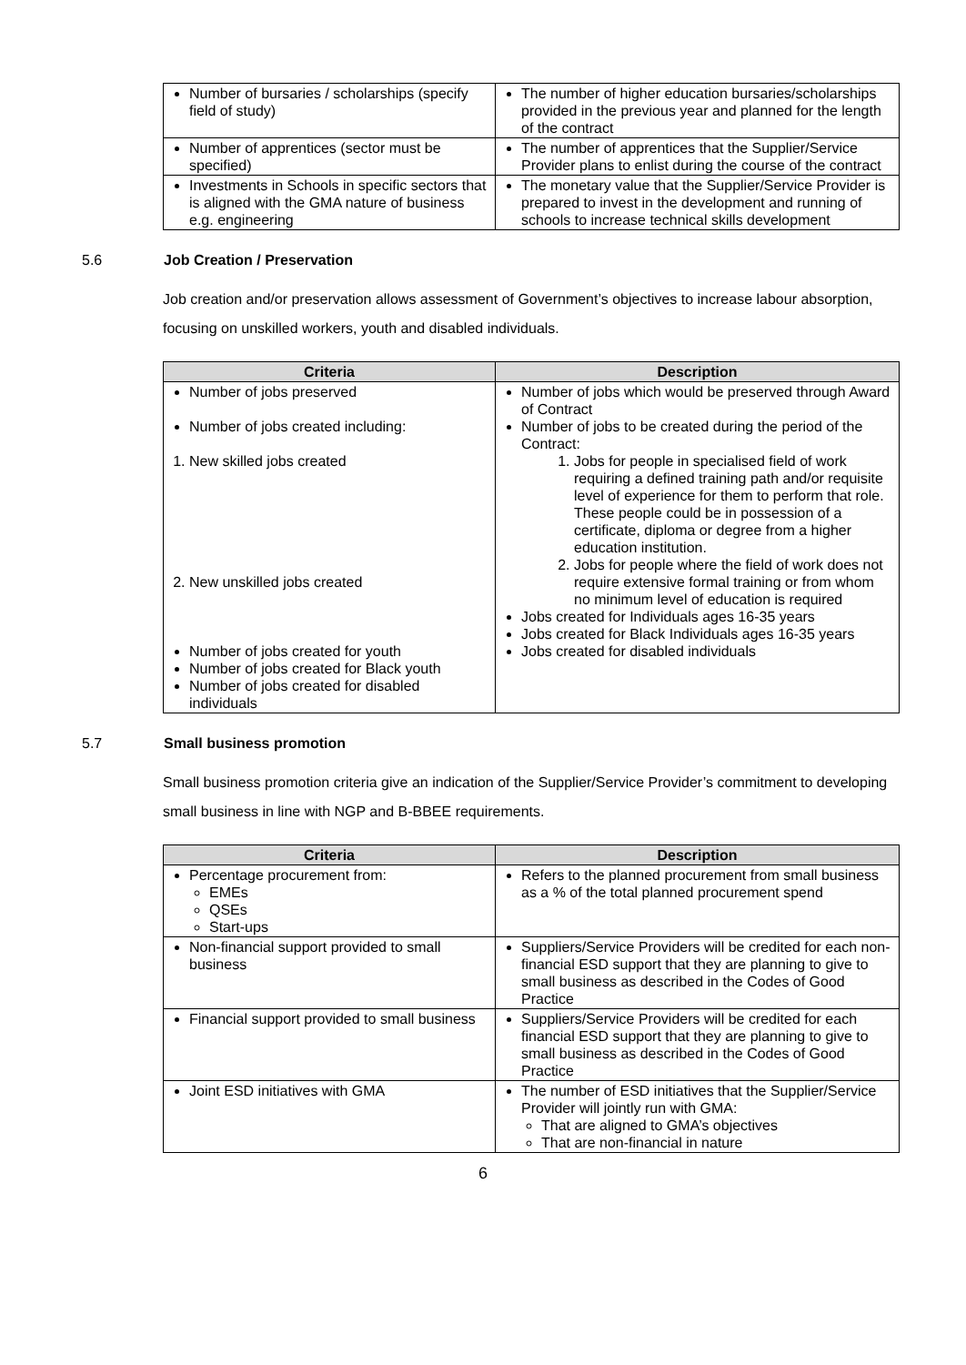| Number of bursaries / scholarships (specify field of study) | The number of higher education bursaries/scholarships provided in the previous year and planned for the length of the contract |
| Number of apprentices (sector must be specified) | The number of apprentices that the Supplier/Service Provider plans to enlist during the course of the contract |
| Investments in Schools in specific sectors that is aligned with the GMA nature of business e.g. engineering | The monetary value that the Supplier/Service Provider is prepared to invest in the development and running of schools to increase technical skills development |
5.6 Job Creation / Preservation
Job creation and/or preservation allows assessment of Government’s objectives to increase labour absorption, focusing on unskilled workers, youth and disabled individuals.
| Criteria | Description |
| --- | --- |
| Number of jobs preserved Number of jobs created including: 1. New skilled jobs created 2. New unskilled jobs created Number of jobs created for youth Number of jobs created for Black youth Number of jobs created for disabled individuals | Number of jobs which would be preserved through Award of Contract Number of jobs to be created during the period of the Contract: 1. Jobs for people in specialised field of work requiring a defined training path and/or requisite level of experience for them to perform that role. These people could be in possession of a certificate, diploma or degree from a higher education institution. 2. Jobs for people where the field of work does not require extensive formal training or from whom no minimum level of education is required Jobs created for Individuals ages 16-35 years Jobs created for Black Individuals ages 16-35 years Jobs created for disabled individuals |
5.7 Small business promotion
Small business promotion criteria give an indication of the Supplier/Service Provider’s commitment to developing small business in line with NGP and B-BBEE requirements.
| Criteria | Description |
| --- | --- |
| Percentage procurement from: EMEs QSEs Start-ups | Refers to the planned procurement from small business as a % of the total planned procurement spend |
| Non-financial support provided to small business | Suppliers/Service Providers will be credited for each non-financial ESD support that they are planning to give to small business as described in the Codes of Good Practice |
| Financial support provided to small business | Suppliers/Service Providers will be credited for each financial ESD support that they are planning to give to small business as described in the Codes of Good Practice |
| Joint ESD initiatives with GMA | The number of ESD initiatives that the Supplier/Service Provider will jointly run with GMA: That are aligned to GMA’s objectives That are non-financial in nature |
6